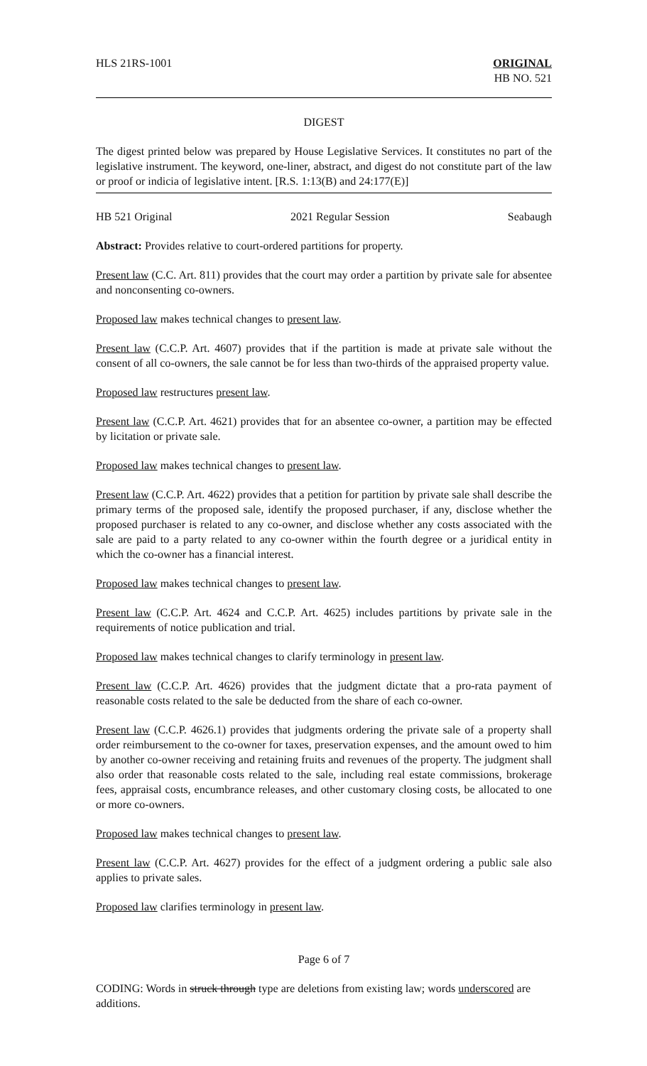HLS 21RS-1001 ORIGINAL
HB NO. 521
DIGEST
The digest printed below was prepared by House Legislative Services. It constitutes no part of the legislative instrument. The keyword, one-liner, abstract, and digest do not constitute part of the law or proof or indicia of legislative intent. [R.S. 1:13(B) and 24:177(E)]
HB 521 Original 2021 Regular Session Seabaugh
Abstract: Provides relative to court-ordered partitions for property.
Present law (C.C. Art. 811) provides that the court may order a partition by private sale for absentee and nonconsenting co-owners.
Proposed law makes technical changes to present law.
Present law (C.C.P. Art. 4607) provides that if the partition is made at private sale without the consent of all co-owners, the sale cannot be for less than two-thirds of the appraised property value.
Proposed law restructures present law.
Present law (C.C.P. Art. 4621) provides that for an absentee co-owner, a partition may be effected by licitation or private sale.
Proposed law makes technical changes to present law.
Present law (C.C.P. Art. 4622) provides that a petition for partition by private sale shall describe the primary terms of the proposed sale, identify the proposed purchaser, if any, disclose whether the proposed purchaser is related to any co-owner, and disclose whether any costs associated with the sale are paid to a party related to any co-owner within the fourth degree or a juridical entity in which the co-owner has a financial interest.
Proposed law makes technical changes to present law.
Present law (C.C.P. Art. 4624 and C.C.P. Art. 4625) includes partitions by private sale in the requirements of notice publication and trial.
Proposed law makes technical changes to clarify terminology in present law.
Present law (C.C.P. Art. 4626) provides that the judgment dictate that a pro-rata payment of reasonable costs related to the sale be deducted from the share of each co-owner.
Present law (C.C.P. 4626.1) provides that judgments ordering the private sale of a property shall order reimbursement to the co-owner for taxes, preservation expenses, and the amount owed to him by another co-owner receiving and retaining fruits and revenues of the property. The judgment shall also order that reasonable costs related to the sale, including real estate commissions, brokerage fees, appraisal costs, encumbrance releases, and other customary closing costs, be allocated to one or more co-owners.
Proposed law makes technical changes to present law.
Present law (C.C.P. Art. 4627) provides for the effect of a judgment ordering a public sale also applies to private sales.
Proposed law clarifies terminology in present law.
Page 6 of 7
CODING: Words in struck through type are deletions from existing law; words underscored are additions.